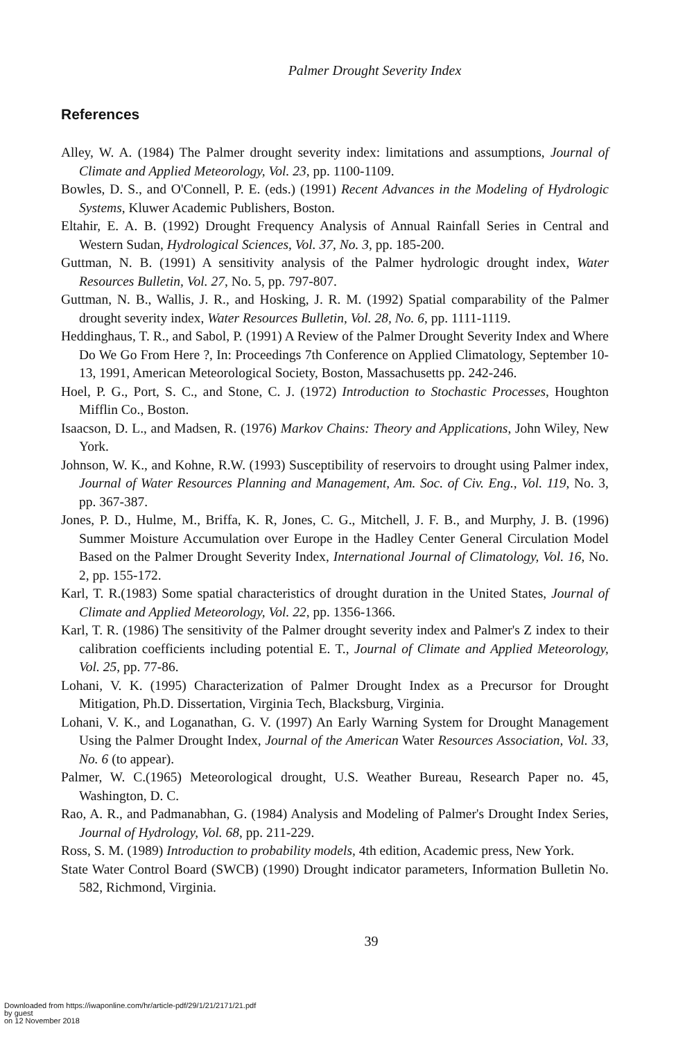Palmer Drought Severity Index
References
Alley, W. A. (1984) The Palmer drought severity index: limitations and assumptions, Journal of Climate and Applied Meteorology, Vol. 23, pp. 1100-1109.
Bowles, D. S., and O'Connell, P. E. (eds.) (1991) Recent Advances in the Modeling of Hydrologic Systems, Kluwer Academic Publishers, Boston.
Eltahir, E. A. B. (1992) Drought Frequency Analysis of Annual Rainfall Series in Central and Western Sudan, Hydrological Sciences, Vol. 37, No. 3, pp. 185-200.
Guttman, N. B. (1991) A sensitivity analysis of the Palmer hydrologic drought index, Water Resources Bulletin, Vol. 27, No. 5, pp. 797-807.
Guttman, N. B., Wallis, J. R., and Hosking, J. R. M. (1992) Spatial comparability of the Palmer drought severity index, Water Resources Bulletin, Vol. 28, No. 6, pp. 1111-1119.
Heddinghaus, T. R., and Sabol, P. (1991) A Review of the Palmer Drought Severity Index and Where Do We Go From Here ?, In: Proceedings 7th Conference on Applied Climatology, September 10-13, 1991, American Meteorological Society, Boston, Massachusetts pp. 242-246.
Hoel, P. G., Port, S. C., and Stone, C. J. (1972) Introduction to Stochastic Processes, Houghton Mifflin Co., Boston.
Isaacson, D. L., and Madsen, R. (1976) Markov Chains: Theory and Applications, John Wiley, New York.
Johnson, W. K., and Kohne, R.W. (1993) Susceptibility of reservoirs to drought using Palmer index, Journal of Water Resources Planning and Management, Am. Soc. of Civ. Eng., Vol. 119, No. 3, pp. 367-387.
Jones, P. D., Hulme, M., Briffa, K. R, Jones, C. G., Mitchell, J. F. B., and Murphy, J. B. (1996) Summer Moisture Accumulation over Europe in the Hadley Center General Circulation Model Based on the Palmer Drought Severity Index, International Journal of Climatology, Vol. 16, No. 2, pp. 155-172.
Karl, T. R.(1983) Some spatial characteristics of drought duration in the United States, Journal of Climate and Applied Meteorology, Vol. 22, pp. 1356-1366.
Karl, T. R. (1986) The sensitivity of the Palmer drought severity index and Palmer's Z index to their calibration coefficients including potential E. T., Journal of Climate and Applied Meteorology, Vol. 25, pp. 77-86.
Lohani, V. K. (1995) Characterization of Palmer Drought Index as a Precursor for Drought Mitigation, Ph.D. Dissertation, Virginia Tech, Blacksburg, Virginia.
Lohani, V. K., and Loganathan, G. V. (1997) An Early Warning System for Drought Management Using the Palmer Drought Index, Journal of the American Water Resources Association, Vol. 33, No. 6 (to appear).
Palmer, W. C.(1965) Meteorological drought, U.S. Weather Bureau, Research Paper no. 45, Washington, D. C.
Rao, A. R., and Padmanabhan, G. (1984) Analysis and Modeling of Palmer's Drought Index Series, Journal of Hydrology, Vol. 68, pp. 211-229.
Ross, S. M. (1989) Introduction to probability models, 4th edition, Academic press, New York.
State Water Control Board (SWCB) (1990) Drought indicator parameters, Information Bulletin No. 582, Richmond, Virginia.
39
Downloaded from https://iwaponline.com/hr/article-pdf/29/1/21/2171/21.pdf
by guest
on 12 November 2018